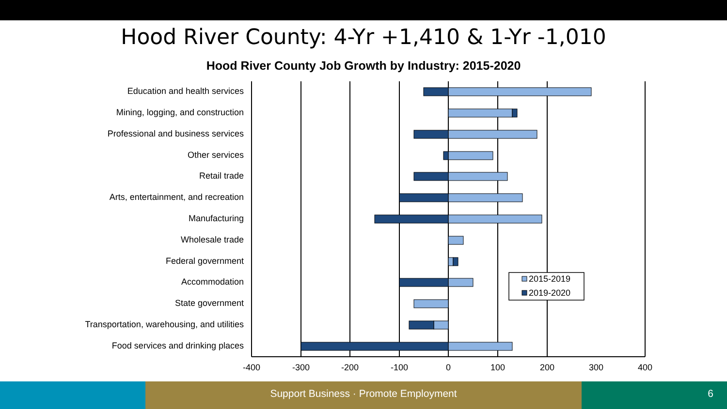Hood River County: 4-Yr +1,410 & 1-Yr -1,010
Hood River County Job Growth by Industry: 2015-2020
Education and health services
Mining, logging, and construction
Professional and business services
Other services
Retail trade
Arts, entertainment, and recreation
Manufacturing
Wholesale trade
Federal government
Accommodation
State government
Transportation, warehousing, and utilities
Food services and drinking places
2015-2019
2019-2020
-400
-300
-200
-100
0
100
200
300
400
Support Business · Promote Employment 6